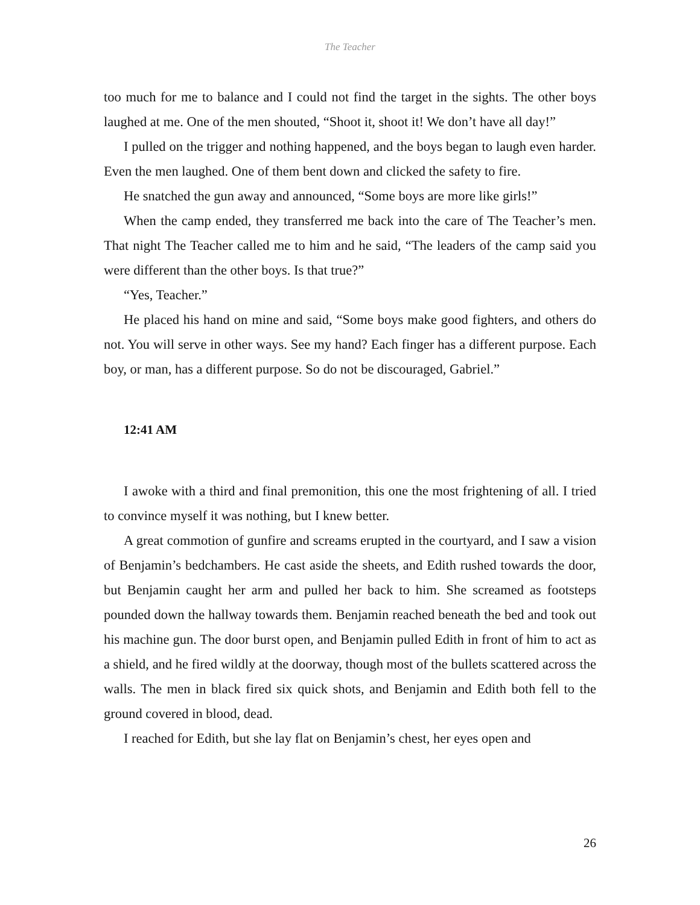The Teacher
too much for me to balance and I could not find the target in the sights. The other boys laughed at me. One of the men shouted, “Shoot it, shoot it! We don’t have all day!”
I pulled on the trigger and nothing happened, and the boys began to laugh even harder. Even the men laughed. One of them bent down and clicked the safety to fire.
He snatched the gun away and announced, “Some boys are more like girls!”
When the camp ended, they transferred me back into the care of The Teacher’s men. That night The Teacher called me to him and he said, “The leaders of the camp said you were different than the other boys. Is that true?”
“Yes, Teacher.”
He placed his hand on mine and said, “Some boys make good fighters, and others do not. You will serve in other ways. See my hand? Each finger has a different purpose. Each boy, or man, has a different purpose. So do not be discouraged, Gabriel.”
12:41 AM
I awoke with a third and final premonition, this one the most frightening of all. I tried to convince myself it was nothing, but I knew better.
A great commotion of gunfire and screams erupted in the courtyard, and I saw a vision of Benjamin’s bedchambers. He cast aside the sheets, and Edith rushed towards the door, but Benjamin caught her arm and pulled her back to him. She screamed as footsteps pounded down the hallway towards them. Benjamin reached beneath the bed and took out his machine gun. The door burst open, and Benjamin pulled Edith in front of him to act as a shield, and he fired wildly at the doorway, though most of the bullets scattered across the walls. The men in black fired six quick shots, and Benjamin and Edith both fell to the ground covered in blood, dead.
I reached for Edith, but she lay flat on Benjamin’s chest, her eyes open and
26